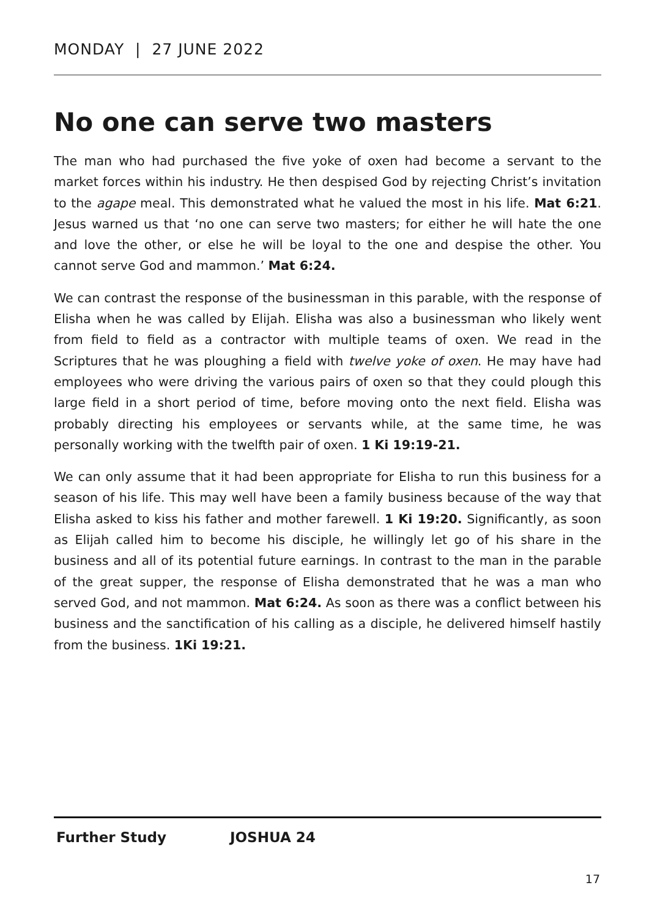MONDAY | 27 JUNE 2022
No one can serve two masters
The man who had purchased the five yoke of oxen had become a servant to the market forces within his industry. He then despised God by rejecting Christ’s invitation to the agape meal. This demonstrated what he valued the most in his life. Mat 6:21. Jesus warned us that ‘no one can serve two masters; for either he will hate the one and love the other, or else he will be loyal to the one and despise the other. You cannot serve God and mammon.’ Mat 6:24.
We can contrast the response of the businessman in this parable, with the response of Elisha when he was called by Elijah. Elisha was also a businessman who likely went from field to field as a contractor with multiple teams of oxen. We read in the Scriptures that he was ploughing a field with twelve yoke of oxen. He may have had employees who were driving the various pairs of oxen so that they could plough this large field in a short period of time, before moving onto the next field. Elisha was probably directing his employees or servants while, at the same time, he was personally working with the twelfth pair of oxen. 1 Ki 19:19-21.
We can only assume that it had been appropriate for Elisha to run this business for a season of his life. This may well have been a family business because of the way that Elisha asked to kiss his father and mother farewell. 1 Ki 19:20. Significantly, as soon as Elijah called him to become his disciple, he willingly let go of his share in the business and all of its potential future earnings. In contrast to the man in the parable of the great supper, the response of Elisha demonstrated that he was a man who served God, and not mammon. Mat 6:24. As soon as there was a conflict between his business and the sanctification of his calling as a disciple, he delivered himself hastily from the business. 1Ki 19:21.
Further Study JOSHUA 24
17